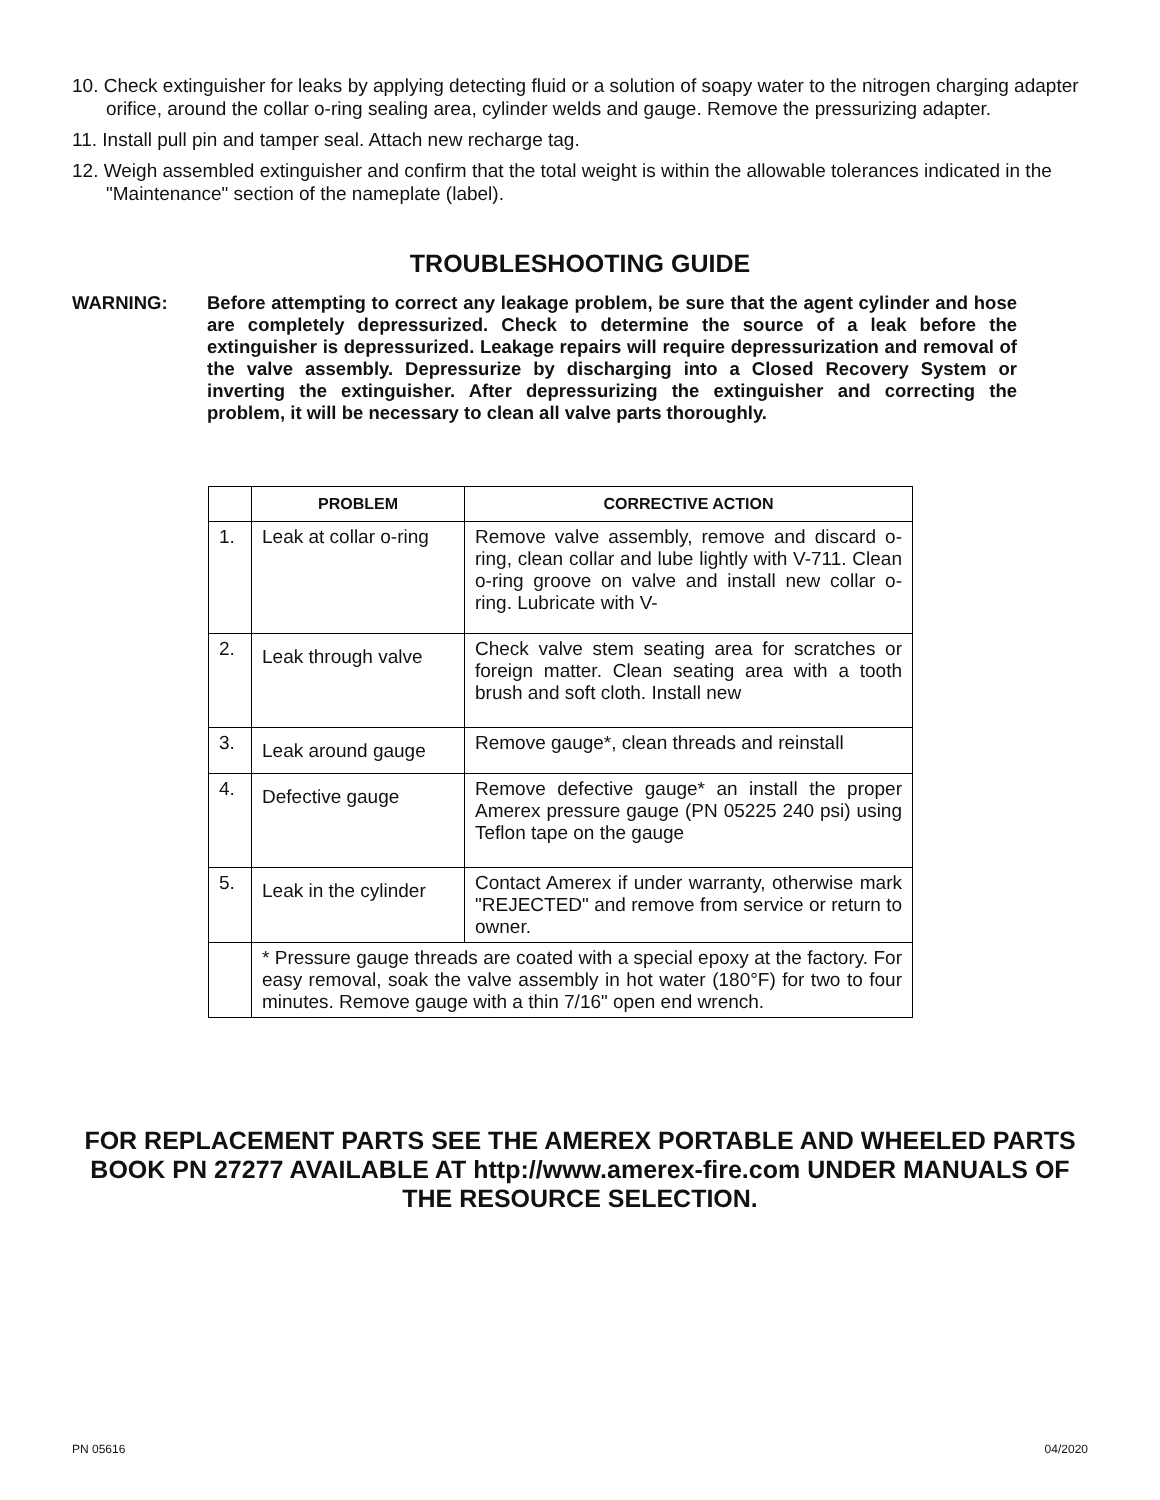10. Check extinguisher for leaks by applying detecting fluid or a solution of soapy water to the nitrogen charging adapter orifice, around the collar o-ring sealing area, cylinder welds and gauge. Remove the pressurizing adapter.
11. Install pull pin and tamper seal. Attach new recharge tag.
12. Weigh assembled extinguisher and confirm that the total weight is within the allowable tolerances indicated in the "Maintenance" section of the nameplate (label).
TROUBLESHOOTING GUIDE
WARNING: Before attempting to correct any leakage problem, be sure that the agent cylinder and hose are completely depressurized. Check to determine the source of a leak before the extinguisher is depressurized. Leakage repairs will require depressurization and removal of the valve assembly. Depressurize by discharging into a Closed Recovery System or inverting the extinguisher. After depressurizing the extinguisher and correcting the problem, it will be necessary to clean all valve parts thoroughly.
| | PROBLEM | CORRECTIVE ACTION |
| --- | --- | --- |
| 1. | Leak at collar o-ring | Remove valve assembly, remove and discard o-ring, clean collar and lube lightly with V-711. Clean o-ring groove on valve and install new collar o-ring. Lubricate with V- |
| 2. | Leak through valve | Check valve stem seating area for scratches or foreign matter. Clean seating area with a tooth brush and soft cloth. Install new |
| 3. | Leak around gauge | Remove gauge*, clean threads and reinstall |
| 4. | Defective gauge | Remove defective gauge* an install the proper Amerex pressure gauge (PN 05225 240 psi) using Teflon tape on the gauge |
| 5. | Leak in the cylinder | Contact Amerex if under warranty, otherwise mark "REJECTED" and remove from service or return to owner. |
| | * Pressure gauge threads are coated with a special epoxy at the factory. For easy removal, soak the valve assembly in hot water (180°F) for two to four minutes. Remove gauge with a thin 7/16" open end wrench. | |
FOR REPLACEMENT PARTS SEE THE AMEREX PORTABLE AND WHEELED PARTS BOOK PN 27277 AVAILABLE AT http://www.amerex-fire.com UNDER MANUALS OF THE RESOURCE SELECTION.
PN 05616 04/2020